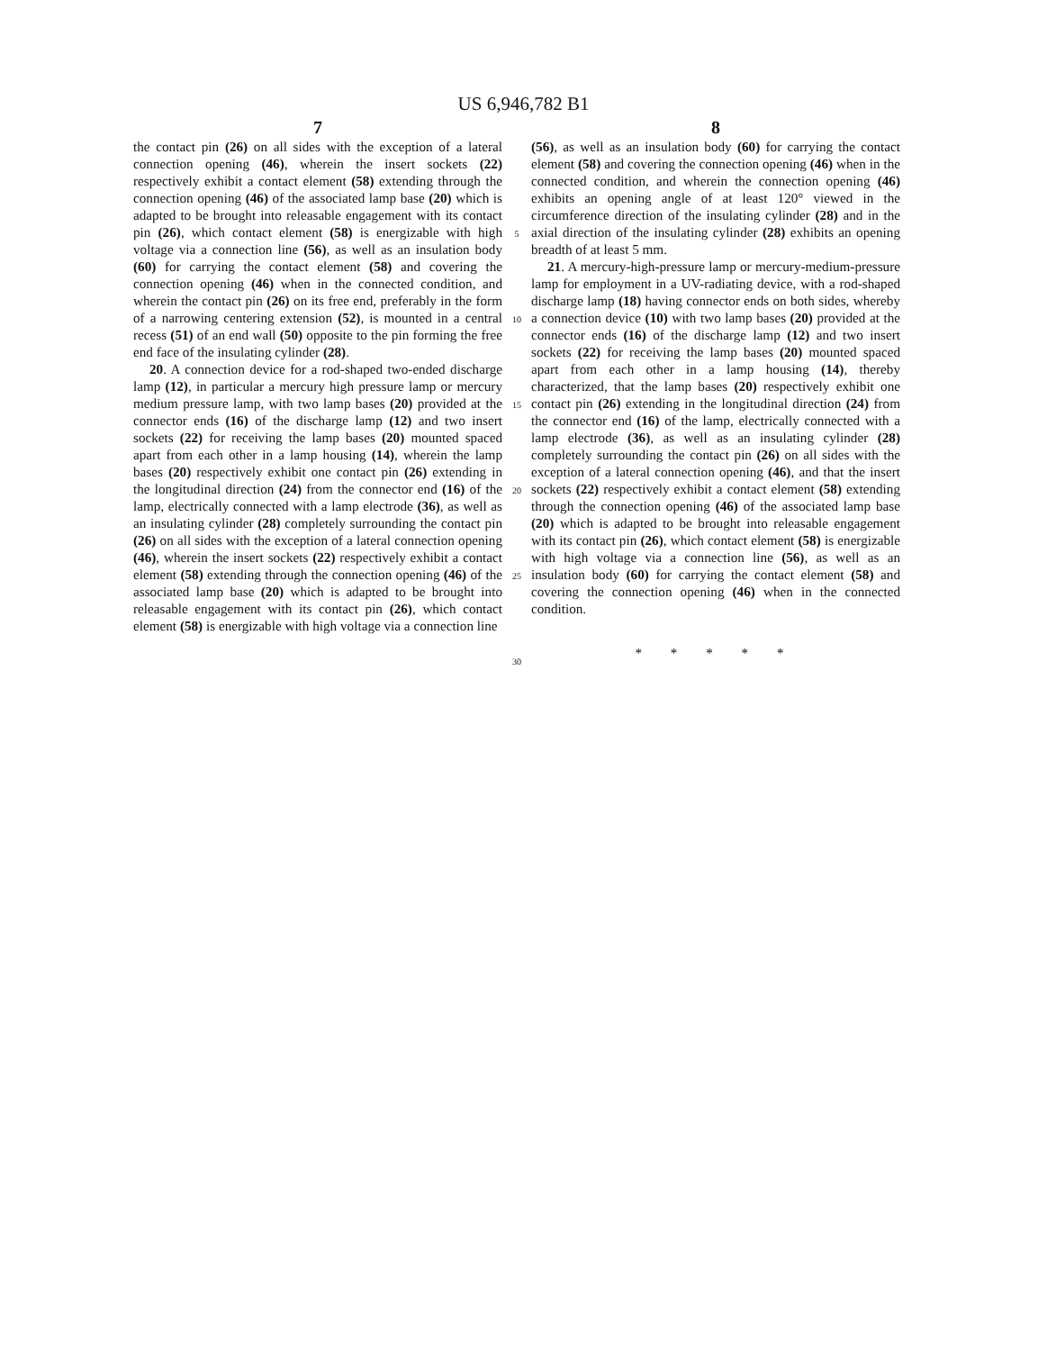US 6,946,782 B1
7
the contact pin (26) on all sides with the exception of a lateral connection opening (46), wherein the insert sockets (22) respectively exhibit a contact element (58) extending through the connection opening (46) of the associated lamp base (20) which is adapted to be brought into releasable engagement with its contact pin (26), which contact element (58) is energizable with high voltage via a connection line (56), as well as an insulation body (60) for carrying the contact element (58) and covering the connection opening (46) when in the connected condition, and wherein the contact pin (26) on its free end, preferably in the form of a narrowing centering extension (52), is mounted in a central recess (51) of an end wall (50) opposite to the pin forming the free end face of the insulating cylinder (28).
20. A connection device for a rod-shaped two-ended discharge lamp (12), in particular a mercury high pressure lamp or mercury medium pressure lamp, with two lamp bases (20) provided at the connector ends (16) of the discharge lamp (12) and two insert sockets (22) for receiving the lamp bases (20) mounted spaced apart from each other in a lamp housing (14), wherein the lamp bases (20) respectively exhibit one contact pin (26) extending in the longitudinal direction (24) from the connector end (16) of the lamp, electrically connected with a lamp electrode (36), as well as an insulating cylinder (28) completely surrounding the contact pin (26) on all sides with the exception of a lateral connection opening (46), wherein the insert sockets (22) respectively exhibit a contact element (58) extending through the connection opening (46) of the associated lamp base (20) which is adapted to be brought into releasable engagement with its contact pin (26), which contact element (58) is energizable with high voltage via a connection line
5
10
15
20
25
30
8
(56), as well as an insulation body (60) for carrying the contact element (58) and covering the connection opening (46) when in the connected condition, and wherein the connection opening (46) exhibits an opening angle of at least 120° viewed in the circumference direction of the insulating cylinder (28) and in the axial direction of the insulating cylinder (28) exhibits an opening breadth of at least 5 mm.
21. A mercury-high-pressure lamp or mercury-medium-pressure lamp for employment in a UV-radiating device, with a rod-shaped discharge lamp (18) having connector ends on both sides, whereby a connection device (10) with two lamp bases (20) provided at the connector ends (16) of the discharge lamp (12) and two insert sockets (22) for receiving the lamp bases (20) mounted spaced apart from each other in a lamp housing (14), thereby characterized, that the lamp bases (20) respectively exhibit one contact pin (26) extending in the longitudinal direction (24) from the connector end (16) of the lamp, electrically connected with a lamp electrode (36), as well as an insulating cylinder (28) completely surrounding the contact pin (26) on all sides with the exception of a lateral connection opening (46), and that the insert sockets (22) respectively exhibit a contact element (58) extending through the connection opening (46) of the associated lamp base (20) which is adapted to be brought into releasable engagement with its contact pin (26), which contact element (58) is energizable with high voltage via a connection line (56), as well as an insulation body (60) for carrying the contact element (58) and covering the connection opening (46) when in the connected condition.
* * * * *